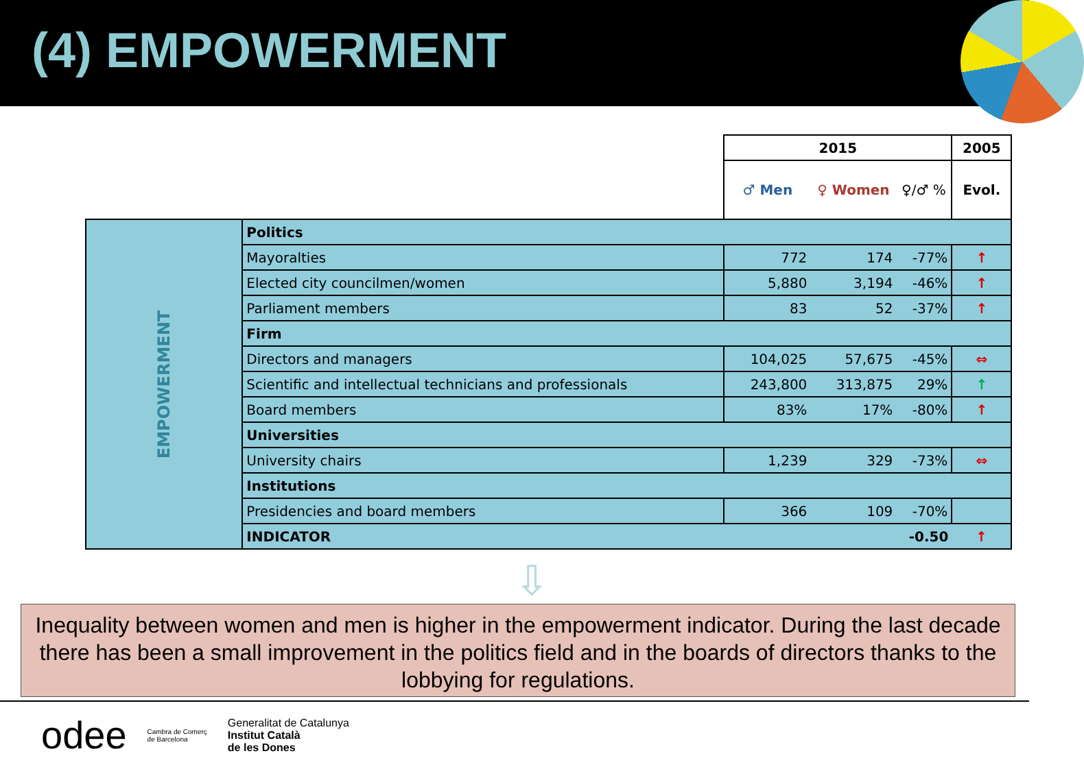(4) EMPOWERMENT
| | | 2015 | | | 2005 |
| | | ♂ Men | ♀ Women | ♀/♂ % | Evol. |
| EMPOWERMENT | Politics | | | | |
| | Mayoralties | 772 | 174 | -77% | ↑ |
| | Elected city councilmen/women | 5,880 | 3,194 | -46% | ↑ |
| | Parliament members | 83 | 52 | -37% | ↑ |
| | Firm | | | | |
| | Directors and managers | 104,025 | 57,675 | -45% | ⇔ |
| | Scientific and intellectual technicians and professionals | 243,800 | 313,875 | 29% | ↑ |
| | Board members | 83% | 17% | -80% | ↑ |
| | Universities | | | | |
| | University chairs | 1,239 | 329 | -73% | ⇔ |
| | Institutions | | | | |
| | Presidencies and board members | 366 | 109 | -70% | |
| | INDICATOR | | | -0.50 | ↑ |
⇩
Inequality between women and men is higher in the empowerment indicator. During the last decade there has been a small improvement in the politics field and in the boards of directors thanks to the lobbying for regulations.
odee Cambra de Comerç
de Barcelona Generalitat de Catalunya
Institut Català
de les Dones